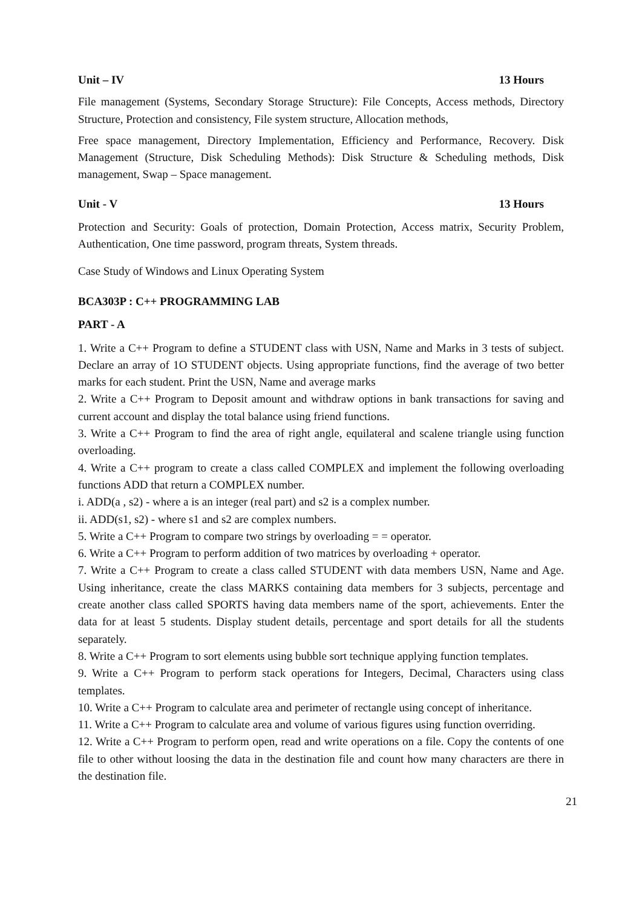Unit – IV 13 Hours
File management (Systems, Secondary Storage Structure): File Concepts, Access methods, Directory Structure, Protection and consistency, File system structure, Allocation methods,
Free space management, Directory Implementation, Efficiency and Performance, Recovery. Disk Management (Structure, Disk Scheduling Methods): Disk Structure & Scheduling methods, Disk management, Swap – Space management.
Unit - V 13 Hours
Protection and Security: Goals of protection, Domain Protection, Access matrix, Security Problem, Authentication, One time password, program threats, System threads.
Case Study of Windows and Linux Operating System
BCA303P : C++ PROGRAMMING LAB
PART - A
1. Write a C++ Program to define a STUDENT class with USN, Name and Marks in 3 tests of subject. Declare an array of 1O STUDENT objects. Using appropriate functions, find the average of two better marks for each student. Print the USN, Name and average marks
2. Write a C++ Program to Deposit amount and withdraw options in bank transactions for saving and current account and display the total balance using friend functions.
3. Write a C++ Program to find the area of right angle, equilateral and scalene triangle using function overloading.
4. Write a C++ program to create a class called COMPLEX and implement the following overloading functions ADD that return a COMPLEX number.
i. ADD(a , s2) - where a is an integer (real part) and s2 is a complex number.
ii. ADD(s1, s2) - where s1 and s2 are complex numbers.
5. Write a C++ Program to compare two strings by overloading = = operator.
6. Write a C++ Program to perform addition of two matrices by overloading + operator.
7. Write a C++ Program to create a class called STUDENT with data members USN, Name and Age. Using inheritance, create the class MARKS containing data members for 3 subjects, percentage and create another class called SPORTS having data members name of the sport, achievements. Enter the data for at least 5 students. Display student details, percentage and sport details for all the students separately.
8. Write a C++ Program to sort elements using bubble sort technique applying function templates.
9. Write a C++ Program to perform stack operations for Integers, Decimal, Characters using class templates.
10. Write a C++ Program to calculate area and perimeter of rectangle using concept of inheritance.
11. Write a C++ Program to calculate area and volume of various figures using function overriding.
12. Write a C++ Program to perform open, read and write operations on a file. Copy the contents of one file to other without loosing the data in the destination file and count how many characters are there in the destination file.
21